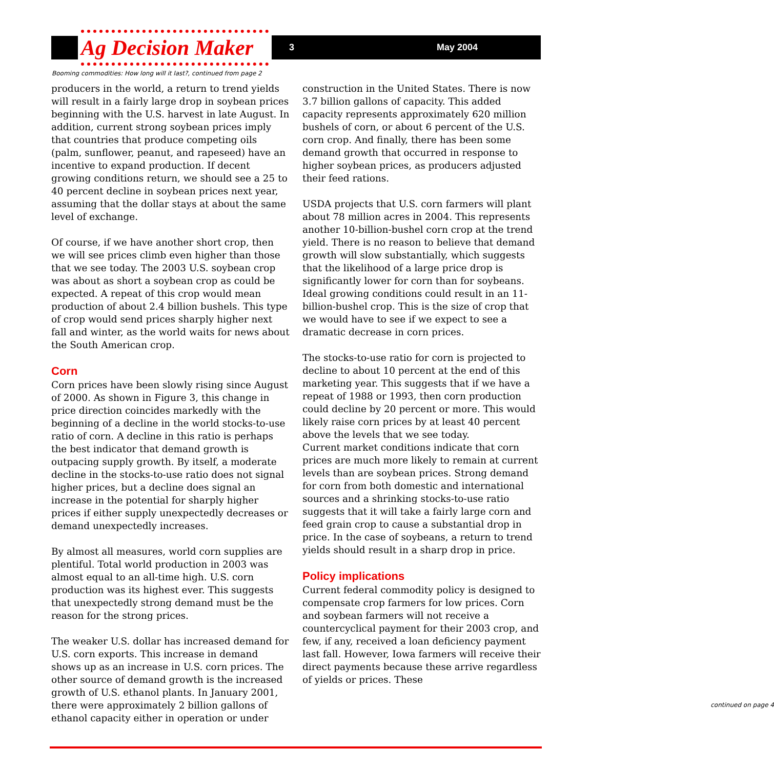Ag Decision Maker
3 May 2004
Booming commodities: How long will it last?, continued from page 2
producers in the world, a return to trend yields will result in a fairly large drop in soybean prices beginning with the U.S. harvest in late August. In addition, current strong soybean prices imply that countries that produce competing oils (palm, sunflower, peanut, and rapeseed) have an incentive to expand production. If decent growing conditions return, we should see a 25 to 40 percent decline in soybean prices next year, assuming that the dollar stays at about the same level of exchange.
Of course, if we have another short crop, then we will see prices climb even higher than those that we see today. The 2003 U.S. soybean crop was about as short a soybean crop as could be expected. A repeat of this crop would mean production of about 2.4 billion bushels. This type of crop would send prices sharply higher next fall and winter, as the world waits for news about the South American crop.
Corn
Corn prices have been slowly rising since August of 2000. As shown in Figure 3, this change in price direction coincides markedly with the beginning of a decline in the world stocks-to-use ratio of corn. A decline in this ratio is perhaps the best indicator that demand growth is outpacing supply growth. By itself, a moderate decline in the stocks-to-use ratio does not signal higher prices, but a decline does signal an increase in the potential for sharply higher prices if either supply unexpectedly decreases or demand unexpectedly increases.
By almost all measures, world corn supplies are plentiful. Total world production in 2003 was almost equal to an all-time high. U.S. corn production was its highest ever. This suggests that unexpectedly strong demand must be the reason for the strong prices.
The weaker U.S. dollar has increased demand for U.S. corn exports. This increase in demand shows up as an increase in U.S. corn prices. The other source of demand growth is the increased growth of U.S. ethanol plants. In January 2001, there were approximately 2 billion gallons of ethanol capacity either in operation or under
construction in the United States. There is now 3.7 billion gallons of capacity. This added capacity represents approximately 620 million bushels of corn, or about 6 percent of the U.S. corn crop. And finally, there has been some demand growth that occurred in response to higher soybean prices, as producers adjusted their feed rations.
USDA projects that U.S. corn farmers will plant about 78 million acres in 2004. This represents another 10-billion-bushel corn crop at the trend yield. There is no reason to believe that demand growth will slow substantially, which suggests that the likelihood of a large price drop is significantly lower for corn than for soybeans. Ideal growing conditions could result in an 11-billion-bushel crop. This is the size of crop that we would have to see if we expect to see a dramatic decrease in corn prices.
The stocks-to-use ratio for corn is projected to decline to about 10 percent at the end of this marketing year. This suggests that if we have a repeat of 1988 or 1993, then corn production could decline by 20 percent or more. This would likely raise corn prices by at least 40 percent above the levels that we see today.
Current market conditions indicate that corn prices are much more likely to remain at current levels than are soybean prices. Strong demand for corn from both domestic and international sources and a shrinking stocks-to-use ratio suggests that it will take a fairly large corn and feed grain crop to cause a substantial drop in price. In the case of soybeans, a return to trend yields should result in a sharp drop in price.
Policy implications
Current federal commodity policy is designed to compensate crop farmers for low prices. Corn and soybean farmers will not receive a countercyclical payment for their 2003 crop, and few, if any, received a loan deficiency payment last fall. However, Iowa farmers will receive their direct payments because these arrive regardless of yields or prices. These
continued on page 4